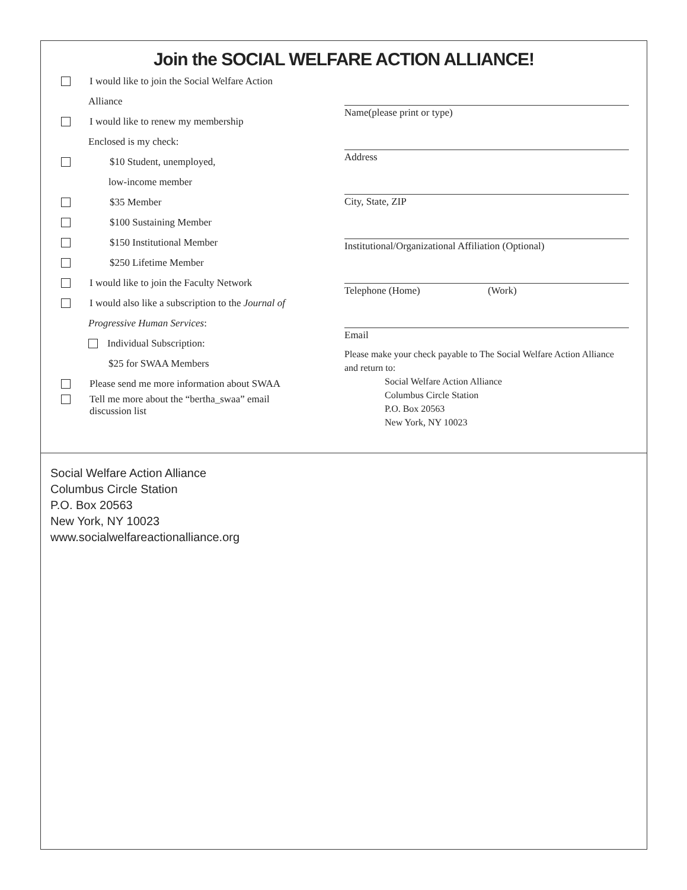Join the SOCIAL WELFARE ACTION ALLIANCE!
I would like to join the Social Welfare Action
Alliance
I would like to renew my membership
Enclosed is my check:
$10 Student, unemployed,
low-income member
$35 Member
$100 Sustaining Member
$150 Institutional Member
$250 Lifetime Member
I would like to join the Faculty Network
I would also like a subscription to the Journal of
Progressive Human Services:
Individual Subscription:
$25 for SWAA Members
Please send me more information about SWAA
Tell me more about the “bertha_swaa” email
discussion list
Name(please print or type)
Address
City, State, ZIP
Institutional/Organizational Affiliation (Optional)
Telephone (Home) (Work)
Email
Please make your check payable to The Social Welfare Action Alliance and return to:
Social Welfare Action Alliance
Columbus Circle Station
P.O. Box 20563
New York, NY 10023
Social Welfare Action Alliance
Columbus Circle Station
P.O. Box 20563
New York, NY 10023
www.socialwelfareactionalliance.org